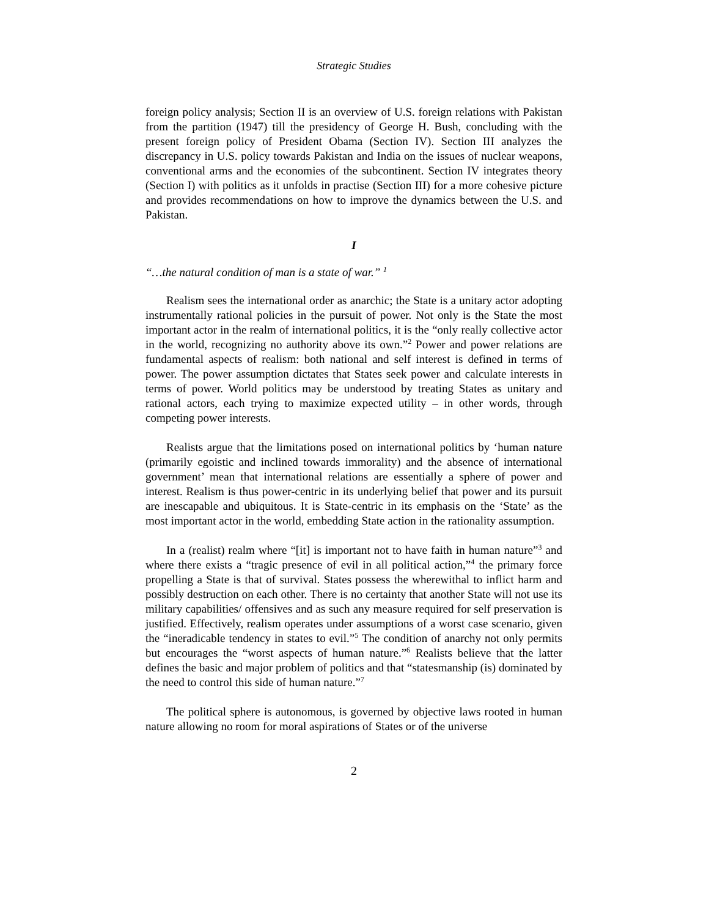Strategic Studies
foreign policy analysis; Section II is an overview of U.S. foreign relations with Pakistan from the partition (1947) till the presidency of George H. Bush, concluding with the present foreign policy of President Obama (Section IV). Section III analyzes the discrepancy in U.S. policy towards Pakistan and India on the issues of nuclear weapons, conventional arms and the economies of the subcontinent. Section IV integrates theory (Section I) with politics as it unfolds in practise (Section III) for a more cohesive picture and provides recommendations on how to improve the dynamics between the U.S. and Pakistan.
I
“…the natural condition of man is a state of war.” <sup>1</sup>
Realism sees the international order as anarchic; the State is a unitary actor adopting instrumentally rational policies in the pursuit of power. Not only is the State the most important actor in the realm of international politics, it is the “only really collective actor in the world, recognizing no authority above its own.”<sup>2</sup> Power and power relations are fundamental aspects of realism: both national and self interest is defined in terms of power. The power assumption dictates that States seek power and calculate interests in terms of power. World politics may be understood by treating States as unitary and rational actors, each trying to maximize expected utility – in other words, through competing power interests.
Realists argue that the limitations posed on international politics by ‘human nature (primarily egoistic and inclined towards immorality) and the absence of international government’ mean that international relations are essentially a sphere of power and interest. Realism is thus power-centric in its underlying belief that power and its pursuit are inescapable and ubiquitous. It is State-centric in its emphasis on the ‘State’ as the most important actor in the world, embedding State action in the rationality assumption.
In a (realist) realm where “[it] is important not to have faith in human nature”<sup>3</sup> and where there exists a “tragic presence of evil in all political action,”<sup>4</sup> the primary force propelling a State is that of survival. States possess the wherewithal to inflict harm and possibly destruction on each other. There is no certainty that another State will not use its military capabilities/ offensives and as such any measure required for self preservation is justified. Effectively, realism operates under assumptions of a worst case scenario, given the “ineradicable tendency in states to evil.”<sup>5</sup> The condition of anarchy not only permits but encourages the “worst aspects of human nature.”<sup>6</sup> Realists believe that the latter defines the basic and major problem of politics and that “statesmanship (is) dominated by the need to control this side of human nature.”<sup>7</sup>
The political sphere is autonomous, is governed by objective laws rooted in human nature allowing no room for moral aspirations of States or of the universe
2